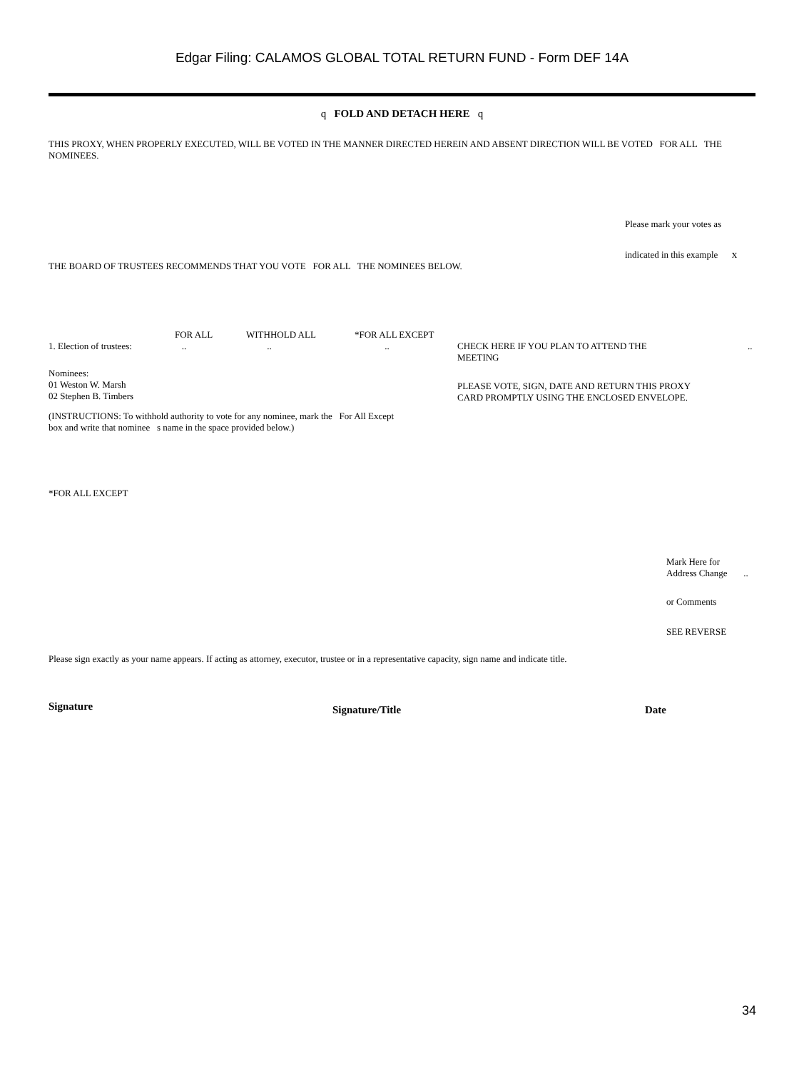Edgar Filing: CALAMOS GLOBAL TOTAL RETURN FUND - Form DEF 14A
q FOLD AND DETACH HERE q
THIS PROXY, WHEN PROPERLY EXECUTED, WILL BE VOTED IN THE MANNER DIRECTED HEREIN AND ABSENT DIRECTION WILL BE VOTED FOR ALL THE NOMINEES.
Please mark your votes as
indicated in this example x
THE BOARD OF TRUSTEES RECOMMENDS THAT YOU VOTE FOR ALL THE NOMINEES BELOW.
| | FOR ALL | WITHHOLD ALL | *FOR ALL EXCEPT | | |
| 1. Election of trustees: | .. | .. | .. | CHECK HERE IF YOU PLAN TO ATTEND THE MEETING | .. |
| Nominees: 01 Weston W. Marsh 02 Stephen B. Timbers | | | | PLEASE VOTE, SIGN, DATE AND RETURN THIS PROXY CARD PROMPTLY USING THE ENCLOSED ENVELOPE. | |
(INSTRUCTIONS: To withhold authority to vote for any nominee, mark the For All Except
box and write that nominee s name in the space provided below.)
*FOR ALL EXCEPT
Mark Here for
Address Change ..
or Comments
SEE REVERSE
Please sign exactly as your name appears. If acting as attorney, executor, trustee or in a representative capacity, sign name and indicate title.
| Signature | Signature/Title | Date |
34